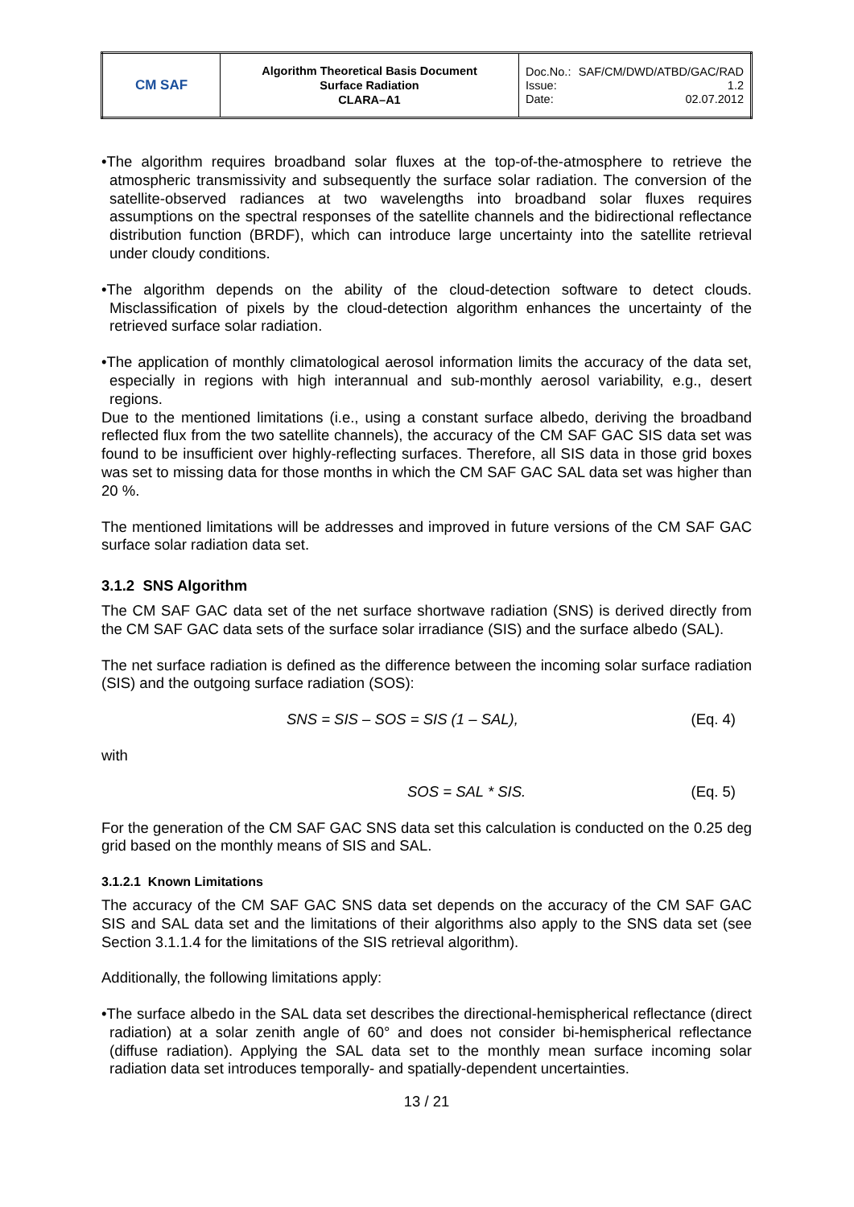| CM SAF | Algorithm Theoretical Basis Document Surface Radiation CLARA–A1 | Doc.No.: SAF/CM/DWD/ATBD/GAC/RAD Issue: 1.2 Date: 02.07.2012 |
•The algorithm requires broadband solar fluxes at the top-of-the-atmosphere to retrieve the atmospheric transmissivity and subsequently the surface solar radiation. The conversion of the satellite-observed radiances at two wavelengths into broadband solar fluxes requires assumptions on the spectral responses of the satellite channels and the bidirectional reflectance distribution function (BRDF), which can introduce large uncertainty into the satellite retrieval under cloudy conditions.
•The algorithm depends on the ability of the cloud-detection software to detect clouds. Misclassification of pixels by the cloud-detection algorithm enhances the uncertainty of the retrieved surface solar radiation.
•The application of monthly climatological aerosol information limits the accuracy of the data set, especially in regions with high interannual and sub-monthly aerosol variability, e.g., desert regions.
Due to the mentioned limitations (i.e., using a constant surface albedo, deriving the broadband reflected flux from the two satellite channels), the accuracy of the CM SAF GAC SIS data set was found to be insufficient over highly-reflecting surfaces. Therefore, all SIS data in those grid boxes was set to missing data for those months in which the CM SAF GAC SAL data set was higher than 20 %.
The mentioned limitations will be addresses and improved in future versions of the CM SAF GAC surface solar radiation data set.
3.1.2 SNS Algorithm
The CM SAF GAC data set of the net surface shortwave radiation (SNS) is derived directly from the CM SAF GAC data sets of the surface solar irradiance (SIS) and the surface albedo (SAL).
The net surface radiation is defined as the difference between the incoming solar surface radiation (SIS) and the outgoing surface radiation (SOS):
SNS = SIS – SOS = SIS (1 – SAL), (Eq. 4)
with
SOS = SAL * SIS. (Eq. 5)
For the generation of the CM SAF GAC SNS data set this calculation is conducted on the 0.25 deg grid based on the monthly means of SIS and SAL.
3.1.2.1 Known Limitations
The accuracy of the CM SAF GAC SNS data set depends on the accuracy of the CM SAF GAC SIS and SAL data set and the limitations of their algorithms also apply to the SNS data set (see Section 3.1.1.4 for the limitations of the SIS retrieval algorithm).
Additionally, the following limitations apply:
•The surface albedo in the SAL data set describes the directional-hemispherical reflectance (direct radiation) at a solar zenith angle of 60° and does not consider bi-hemispherical reflectance (diffuse radiation). Applying the SAL data set to the monthly mean surface incoming solar radiation data set introduces temporally- and spatially-dependent uncertainties.
13 / 21